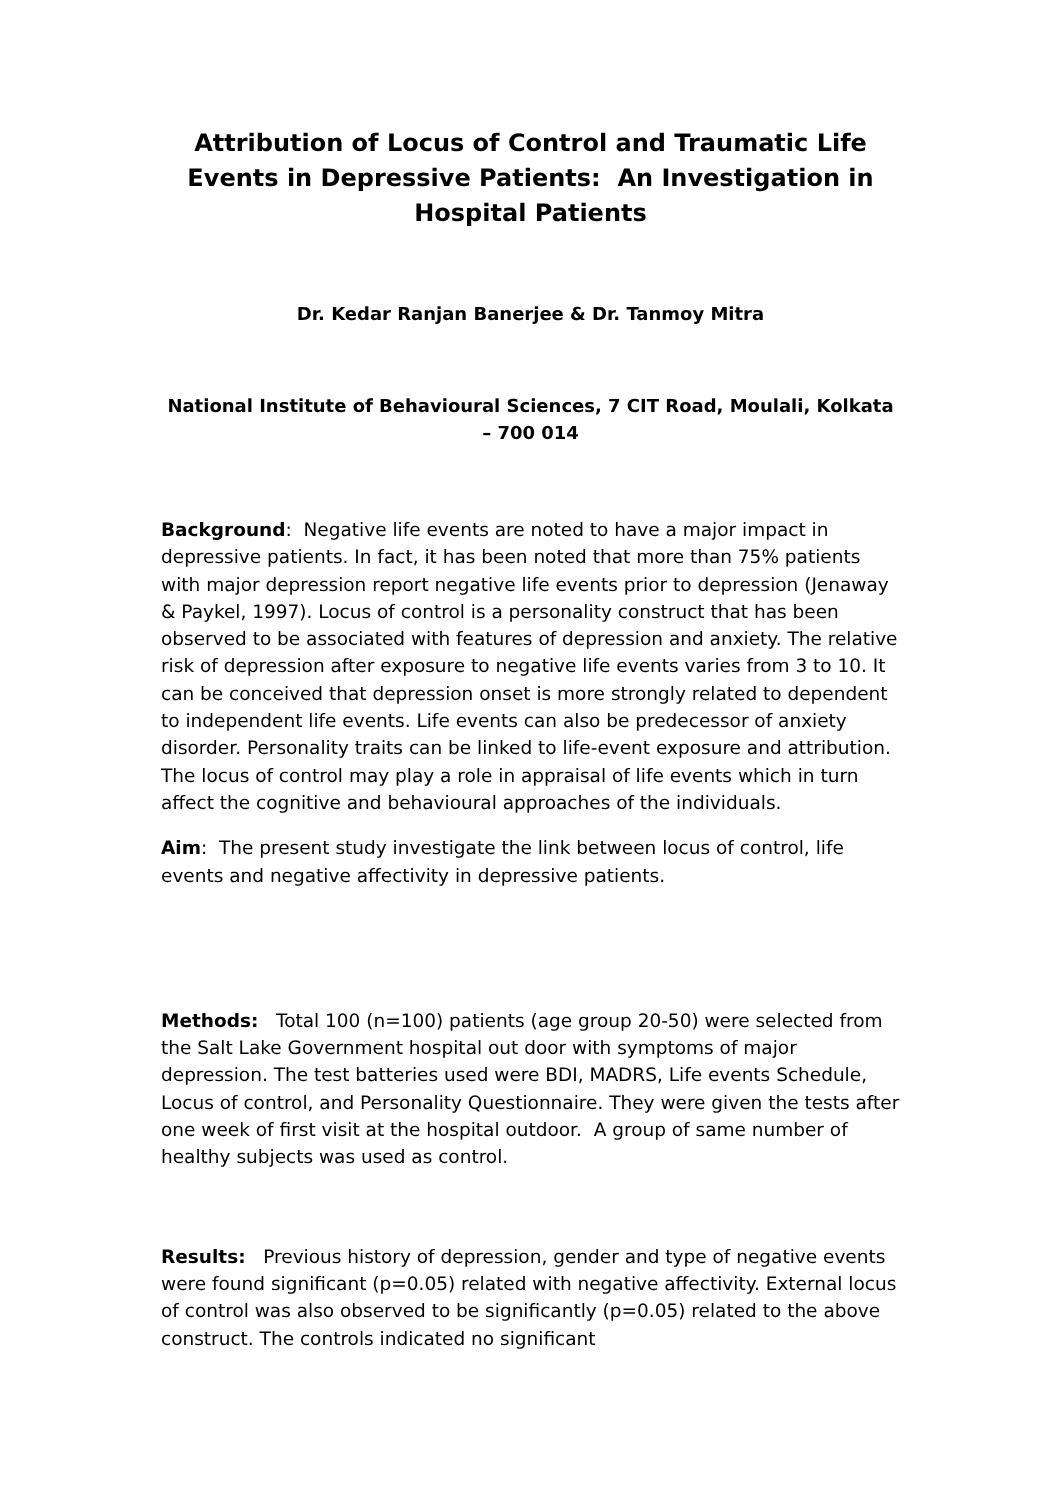Attribution of Locus of Control and Traumatic Life Events in Depressive Patients: An Investigation in Hospital Patients
Dr. Kedar Ranjan Banerjee & Dr. Tanmoy Mitra
National Institute of Behavioural Sciences, 7 CIT Road, Moulali, Kolkata – 700 014
Background: Negative life events are noted to have a major impact in depressive patients. In fact, it has been noted that more than 75% patients with major depression report negative life events prior to depression (Jenaway & Paykel, 1997). Locus of control is a personality construct that has been observed to be associated with features of depression and anxiety. The relative risk of depression after exposure to negative life events varies from 3 to 10. It can be conceived that depression onset is more strongly related to dependent to independent life events. Life events can also be predecessor of anxiety disorder. Personality traits can be linked to life-event exposure and attribution. The locus of control may play a role in appraisal of life events which in turn affect the cognitive and behavioural approaches of the individuals.
Aim: The present study investigate the link between locus of control, life events and negative affectivity in depressive patients.
Methods: Total 100 (n=100) patients (age group 20-50) were selected from the Salt Lake Government hospital out door with symptoms of major depression. The test batteries used were BDI, MADRS, Life events Schedule, Locus of control, and Personality Questionnaire. They were given the tests after one week of first visit at the hospital outdoor. A group of same number of healthy subjects was used as control.
Results: Previous history of depression, gender and type of negative events were found significant (p=0.05) related with negative affectivity. External locus of control was also observed to be significantly (p=0.05) related to the above construct. The controls indicated no significant